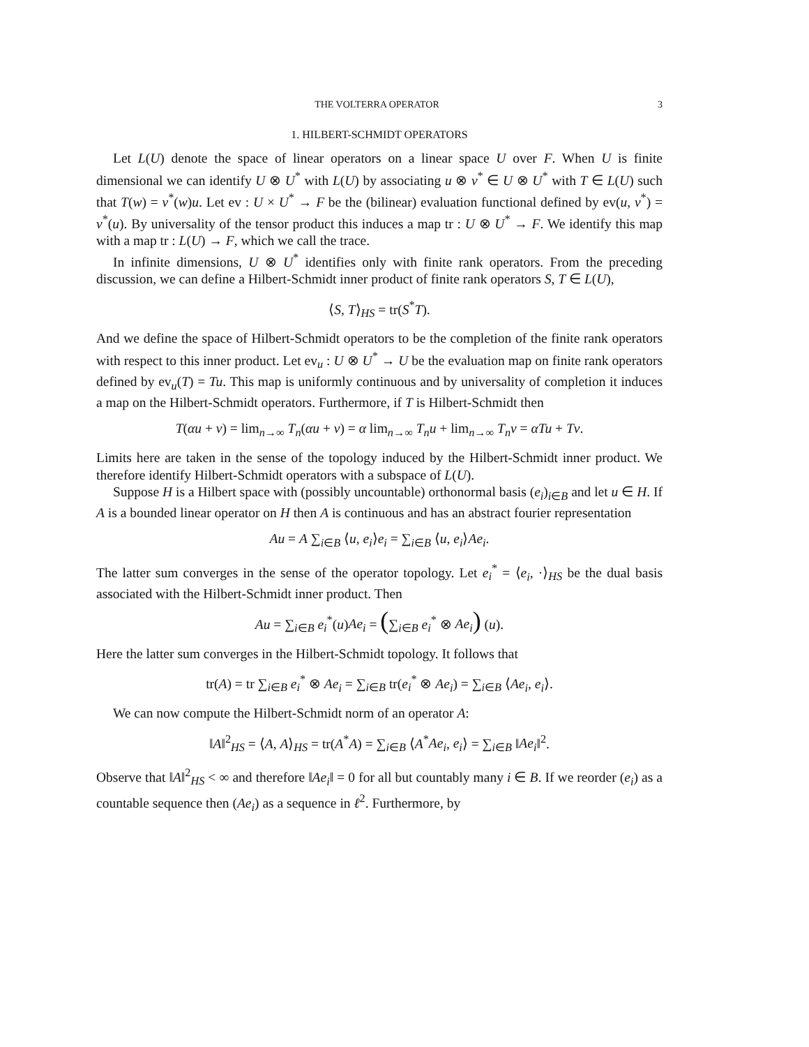THE VOLTERRA OPERATOR 3
1. HILBERT-SCHMIDT OPERATORS
Let L(U) denote the space of linear operators on a linear space U over F. When U is finite dimensional we can identify U ⊗ U<sup>*</sup> with L(U) by associating u ⊗ v<sup>*</sup> ∈ U ⊗ U<sup>*</sup> with T ∈ L(U) such that T(w) = v<sup>*</sup>(w)u. Let ev : U × U<sup>*</sup> → F be the (bilinear) evaluation functional defined by ev(u, v<sup>*</sup>) = v<sup>*</sup>(u). By universality of the tensor product this induces a map tr : U ⊗ U<sup>*</sup> → F. We identify this map with a map tr : L(U) → F, which we call the trace.
In infinite dimensions, U ⊗ U<sup>*</sup> identifies only with finite rank operators. From the preceding discussion, we can define a Hilbert-Schmidt inner product of finite rank operators S, T ∈ L(U),
⟨S, T⟩<sub>HS</sub> = tr(S<sup>*</sup>T).
And we define the space of Hilbert-Schmidt operators to be the completion of the finite rank operators with respect to this inner product. Let ev<sub>u</sub> : U ⊗ U<sup>*</sup> → U be the evaluation map on finite rank operators defined by ev<sub>u</sub>(T) = Tu. This map is uniformly continuous and by universality of completion it induces a map on the Hilbert-Schmidt operators. Furthermore, if T is Hilbert-Schmidt then
T(αu + v) = lim<sub>n→∞</sub> T<sub>n</sub>(αu + v) = α lim<sub>n→∞</sub> T<sub>n</sub>u + lim<sub>n→∞</sub> T<sub>n</sub>v = αTu + Tv.
Limits here are taken in the sense of the topology induced by the Hilbert-Schmidt inner product. We therefore identify Hilbert-Schmidt operators with a subspace of L(U).
Suppose H is a Hilbert space with (possibly uncountable) orthonormal basis (e<sub>i</sub>)<sub>i∈B</sub> and let u ∈ H. If A is a bounded linear operator on H then A is continuous and has an abstract fourier representation
Au = A ∑<sub>i∈B</sub> ⟨u, e<sub>i</sub>⟩e<sub>i</sub> = ∑<sub>i∈B</sub> ⟨u, e<sub>i</sub>⟩Ae<sub>i</sub>.
The latter sum converges in the sense of the operator topology. Let e<sub>i</sub><sup>*</sup> = ⟨e<sub>i</sub>, ·⟩<sub>HS</sub> be the dual basis associated with the Hilbert-Schmidt inner product. Then
Au = ∑<sub>i∈B</sub> e<sub>i</sub><sup>*</sup>(u)Ae<sub>i</sub> = (∑<sub>i∈B</sub> e<sub>i</sub><sup>*</sup> ⊗ Ae<sub>i</sub>) (u).
Here the latter sum converges in the Hilbert-Schmidt topology. It follows that
tr(A) = tr ∑<sub>i∈B</sub> e<sub>i</sub><sup>*</sup> ⊗ Ae<sub>i</sub> = ∑<sub>i∈B</sub> tr(e<sub>i</sub><sup>*</sup> ⊗ Ae<sub>i</sub>) = ∑<sub>i∈B</sub> ⟨Ae<sub>i</sub>, e<sub>i</sub>⟩.
We can now compute the Hilbert-Schmidt norm of an operator A:
‖A‖<sup>2</sup><sub>HS</sub> = ⟨A, A⟩<sub>HS</sub> = tr(A<sup>*</sup>A) = ∑<sub>i∈B</sub> ⟨A<sup>*</sup>Ae<sub>i</sub>, e<sub>i</sub>⟩ = ∑<sub>i∈B</sub> ‖Ae<sub>i</sub>‖<sup>2</sup>.
Observe that ‖A‖<sup>2</sup><sub>HS</sub> < ∞ and therefore ‖Ae<sub>i</sub>‖ = 0 for all but countably many i ∈ B. If we reorder (e<sub>i</sub>) as a countable sequence then (Ae<sub>i</sub>) as a sequence in ℓ<sup>2</sup>. Furthermore, by